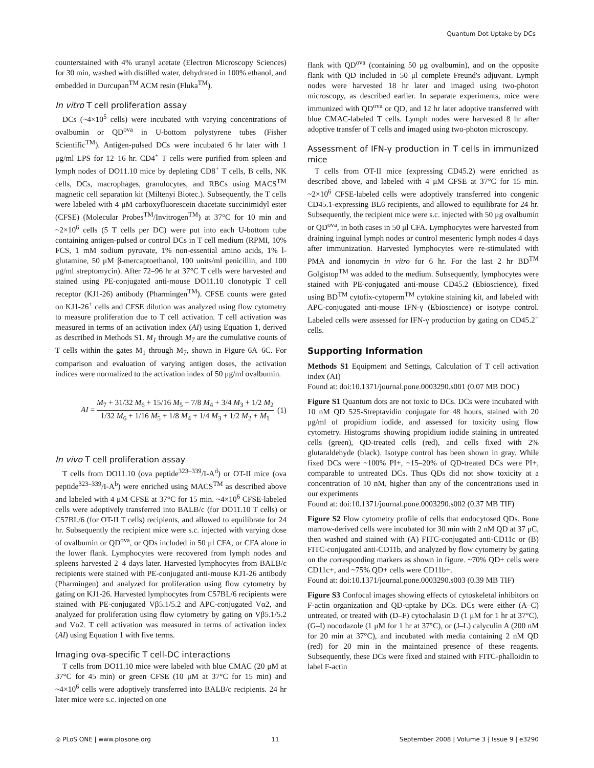Quantum Dot Uptake by DCs
counterstained with 4% uranyl acetate (Electron Microscopy Sciences) for 30 min, washed with distilled water, dehydrated in 100% ethanol, and embedded in Durcupan<sup>TM</sup> ACM resin (Fluka<sup>TM</sup>).
In vitro T cell proliferation assay
DCs (~4×10<sup>5</sup> cells) were incubated with varying concentrations of ovalbumin or QD<sup>ova</sup> in U-bottom polystyrene tubes (Fisher Scientific<sup>TM</sup>). Antigen-pulsed DCs were incubated 6 hr later with 1 μg/ml LPS for 12–16 hr. CD4<sup>+</sup> T cells were purified from spleen and lymph nodes of DO11.10 mice by depleting CD8<sup>+</sup> T cells, B cells, NK cells, DCs, macrophages, granulocytes, and RBCs using MACS<sup>TM</sup> magnetic cell separation kit (Miltenyi Biotec.). Subsequently, the T cells were labeled with 4 μM carboxyfluorescein diacetate succinimidyl ester (CFSE) (Molecular Probes<sup>TM</sup>/Invitrogen<sup>TM</sup>) at 37°C for 10 min and ~2×10<sup>6</sup> cells (5 T cells per DC) were put into each U-bottom tube containing antigen-pulsed or control DCs in T cell medium (RPMI, 10% FCS, 1 mM sodium pyruvate, 1% non-essential amino acids, 1% l-glutamine, 50 μM β-mercaptoethanol, 100 units/ml penicillin, and 100 μg/ml streptomycin). After 72–96 hr at 37°C T cells were harvested and stained using PE-conjugated anti-mouse DO11.10 clonotypic T cell receptor (KJ1-26) antibody (Pharmingen<sup>TM</sup>). CFSE counts were gated on KJ1-26<sup>+</sup> cells and CFSE dilution was analyzed using flow cytometry to measure proliferation due to T cell activation. T cell activation was measured in terms of an activation index (AI) using Equation 1, derived as described in Methods S1. M<sub>1</sub> through M<sub>7</sub> are the cumulative counts of T cells within the gates M<sub>1</sub> through M<sub>7</sub>, shown in Figure 6A–6C. For comparison and evaluation of varying antigen doses, the activation indices were normalized to the activation index of 50 μg/ml ovalbumin.
AI = M<sub>7</sub> + 31/32 M<sub>6</sub> + 15/16 M<sub>5</sub> + 7/8 M<sub>4</sub> + 3/4 M<sub>3</sub> + 1/2 M<sub>2</sub> 1/32 M<sub>6</sub> + 1/16 M<sub>5</sub> + 1/8 M<sub>4</sub> + 1/4 M<sub>3</sub> + 1/2 M<sub>2</sub> + M<sub>1</sub>
(1)
In vivo T cell proliferation assay
T cells from DO11.10 (ova peptide<sup>323–339</sup>/I-A<sup>d</sup>) or OT-II mice (ova peptide<sup>323–339</sup>/I-A<sup>b</sup>) were enriched using MACS<sup>TM</sup> as described above and labeled with 4 μM CFSE at 37°C for 15 min. ~4×10<sup>6</sup> CFSE-labeled cells were adoptively transferred into BALB/c (for DO11.10 T cells) or C57BL/6 (for OT-II T cells) recipients, and allowed to equilibrate for 24 hr. Subsequently the recipient mice were s.c. injected with varying dose of ovalbumin or QD<sup>ova</sup>, or QDs included in 50 μl CFA, or CFA alone in the lower flank. Lymphocytes were recovered from lymph nodes and spleens harvested 2–4 days later. Harvested lymphocytes from BALB/c recipients were stained with PE-conjugated anti-mouse KJ1-26 antibody (Pharmingen) and analyzed for proliferation using flow cytometry by gating on KJ1-26. Harvested lymphocytes from C57BL/6 recipients were stained with PE-conjugated Vβ5.1/5.2 and APC-conjugated Vα2, and analyzed for proliferation using flow cytometry by gating on Vβ5.1/5.2 and Vα2. T cell activation was measured in terms of activation index (AI) using Equation 1 with five terms.
Imaging ova-specific T cell-DC interactions
T cells from DO11.10 mice were labeled with blue CMAC (20 μM at 37°C for 45 min) or green CFSE (10 μM at 37°C for 15 min) and ~4×10<sup>6</sup> cells were adoptively transferred into BALB/c recipients. 24 hr later mice were s.c. injected on one
flank with QD<sup>ova</sup> (containing 50 μg ovalbumin), and on the opposite flank with QD included in 50 μl complete Freund's adjuvant. Lymph nodes were harvested 18 hr later and imaged using two-photon microscopy, as described earlier. In separate experiments, mice were immunized with QD<sup>ova</sup> or QD, and 12 hr later adoptive transferred with blue CMAC-labeled T cells. Lymph nodes were harvested 8 hr after adoptive transfer of T cells and imaged using two-photon microscopy.
Assessment of IFN-γ production in T cells in immunized mice
T cells from OT-II mice (expressing CD45.2) were enriched as described above, and labeled with 4 μM CFSE at 37°C for 15 min. ~2×10<sup>6</sup> CFSE-labeled cells were adoptively transferred into congenic CD45.1-expressing BL6 recipients, and allowed to equilibrate for 24 hr. Subsequently, the recipient mice were s.c. injected with 50 μg ovalbumin or QD<sup>ova</sup>, in both cases in 50 μl CFA. Lymphocytes were harvested from draining inguinal lymph nodes or control mesenteric lymph nodes 4 days after immunization. Harvested lymphocytes were re-stimulated with PMA and ionomycin in vitro for 6 hr. For the last 2 hr BD<sup>TM</sup> Golgistop<sup>TM</sup> was added to the medium. Subsequently, lymphocytes were stained with PE-conjugated anti-mouse CD45.2 (Ebioscience), fixed using BD<sup>TM</sup> cytofix-cytoperm<sup>TM</sup> cytokine staining kit, and labeled with APC-conjugated anti-mouse IFN-γ (Ebioscience) or isotype control. Labeled cells were assessed for IFN-γ production by gating on CD45.2<sup>+</sup> cells.
Supporting Information
Methods S1 Equipment and Settings, Calculation of T cell activation index (AI)
Found at: doi:10.1371/journal.pone.0003290.s001 (0.07 MB DOC)
Figure S1 Quantum dots are not toxic to DCs. DCs were incubated with 10 nM QD 525-Streptavidin conjugate for 48 hours, stained with 20 μg/ml of propidium iodide, and assessed for toxicity using flow cytometry. Histograms showing propidium iodide staining in untreated cells (green), QD-treated cells (red), and cells fixed with 2% glutaraldehyde (black). Isotype control has been shown in gray. While fixed DCs were ~100% PI+, ~15–20% of QD-treated DCs were PI+, comparable to untreated DCs. Thus QDs did not show toxicity at a concentration of 10 nM, higher than any of the concentrations used in our experiments
Found at: doi:10.1371/journal.pone.0003290.s002 (0.37 MB TIF)
Figure S2 Flow cytometry profile of cells that endocytosed QDs. Bone marrow-derived cells were incubated for 30 min with 2 nM QD at 37 μC, then washed and stained with (A) FITC-conjugated anti-CD11c or (B) FITC-conjugated anti-CD11b, and analyzed by flow cytometry by gating on the corresponding markers as shown in figure. ~70% QD+ cells were CD11c+, and ~75% QD+ cells were CD11b+.
Found at: doi:10.1371/journal.pone.0003290.s003 (0.39 MB TIF)
Figure S3 Confocal images showing effects of cytoskeletal inhibitors on F-actin organization and QD-uptake by DCs. DCs were either (A–C) untreated, or treated with (D–F) cytochalasin D (1 μM for 1 hr at 37°C), (G–I) nocodazole (1 μM for 1 hr at 37°C), or (J–L) calyculin A (200 nM for 20 min at 37°C), and incubated with media containing 2 nM QD (red) for 20 min in the maintained presence of these reagents. Subsequently, these DCs were fixed and stained with FITC-phalloidin to label F-actin
◎ PLoS ONE | www.plosone.org 11 September 2008 | Volume 3 | Issue 9 | e3290